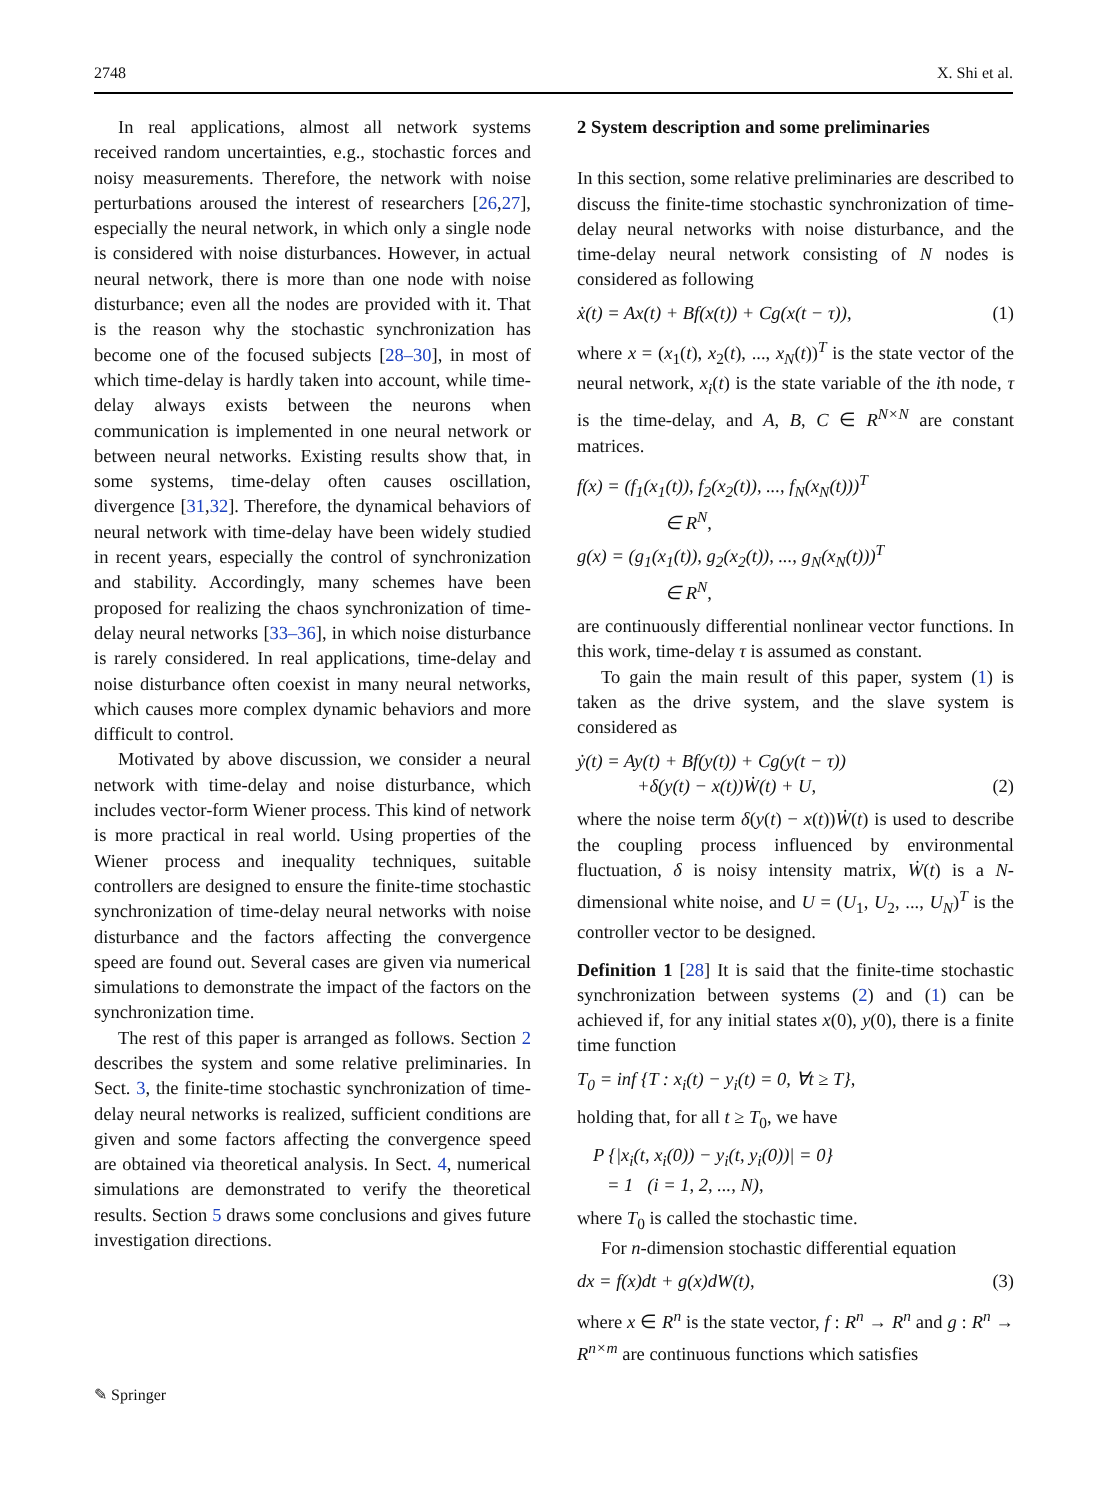2748 X. Shi et al.
In real applications, almost all network systems received random uncertainties, e.g., stochastic forces and noisy measurements. Therefore, the network with noise perturbations aroused the interest of researchers [26,27], especially the neural network, in which only a single node is considered with noise disturbances. However, in actual neural network, there is more than one node with noise disturbance; even all the nodes are provided with it. That is the reason why the stochastic synchronization has become one of the focused subjects [28–30], in most of which time-delay is hardly taken into account, while time-delay always exists between the neurons when communication is implemented in one neural network or between neural networks. Existing results show that, in some systems, time-delay often causes oscillation, divergence [31,32]. Therefore, the dynamical behaviors of neural network with time-delay have been widely studied in recent years, especially the control of synchronization and stability. Accordingly, many schemes have been proposed for realizing the chaos synchronization of time-delay neural networks [33–36], in which noise disturbance is rarely considered. In real applications, time-delay and noise disturbance often coexist in many neural networks, which causes more complex dynamic behaviors and more difficult to control.
Motivated by above discussion, we consider a neural network with time-delay and noise disturbance, which includes vector-form Wiener process. This kind of network is more practical in real world. Using properties of the Wiener process and inequality techniques, suitable controllers are designed to ensure the finite-time stochastic synchronization of time-delay neural networks with noise disturbance and the factors affecting the convergence speed are found out. Several cases are given via numerical simulations to demonstrate the impact of the factors on the synchronization time.
The rest of this paper is arranged as follows. Section 2 describes the system and some relative preliminaries. In Sect. 3, the finite-time stochastic synchronization of time-delay neural networks is realized, sufficient conditions are given and some factors affecting the convergence speed are obtained via theoretical analysis. In Sect. 4, numerical simulations are demonstrated to verify the theoretical results. Section 5 draws some conclusions and gives future investigation directions.
2 System description and some preliminaries
In this section, some relative preliminaries are described to discuss the finite-time stochastic synchronization of time-delay neural networks with noise disturbance, and the time-delay neural network consisting of N nodes is considered as following
ẋ(t) = Ax(t) + Bf(x(t)) + Cg(x(t − τ)), (1)
where x = (x<sub>1</sub>(t), x<sub>2</sub>(t), ..., x<sub>N</sub>(t))<sup>T</sup> is the state vector of the neural network, x<sub>i</sub>(t) is the state variable of the ith node, τ is the time-delay, and A, B, C ∈ R<sup>N×N</sup> are constant matrices.
f(x) = (f<sub>1</sub>(x<sub>1</sub>(t)), f<sub>2</sub>(x<sub>2</sub>(t)), ..., f<sub>N</sub>(x<sub>N</sub>(t)))<sup>T</sup>
∈ R<sup>N</sup>,
g(x) = (g<sub>1</sub>(x<sub>1</sub>(t)), g<sub>2</sub>(x<sub>2</sub>(t)), ..., g<sub>N</sub>(x<sub>N</sub>(t)))<sup>T</sup>
∈ R<sup>N</sup>,
are continuously differential nonlinear vector functions. In this work, time-delay τ is assumed as constant.
To gain the main result of this paper, system (1) is taken as the drive system, and the slave system is considered as
ẏ(t) = Ay(t) + Bf(y(t)) + Cg(y(t − τ))
+δ(y(t) − x(t))Ẇ(t) + U, (2)
where the noise term δ(y(t) − x(t))Ẇ(t) is used to describe the coupling process influenced by environmental fluctuation, δ is noisy intensity matrix, Ẇ(t) is a N-dimensional white noise, and U = (U<sub>1</sub>, U<sub>2</sub>, ..., U<sub>N</sub>)<sup>T</sup> is the controller vector to be designed.
Definition 1 [28] It is said that the finite-time stochastic synchronization between systems (2) and (1) can be achieved if, for any initial states x(0), y(0), there is a finite time function
T<sub>0</sub> = inf {T : x<sub>i</sub>(t) − y<sub>i</sub>(t) = 0, ∀t ≥ T},
holding that, for all t ≥ T<sub>0</sub>, we have
P {|x<sub>i</sub>(t, x<sub>i</sub>(0)) − y<sub>i</sub>(t, y<sub>i</sub>(0))| = 0}
= 1 (i = 1, 2, ..., N),
where T<sub>0</sub> is called the stochastic time.
For n-dimension stochastic differential equation
dx = f(x)dt + g(x)dW(t), (3)
where x ∈ R<sup>n</sup> is the state vector, f : R<sup>n</sup> → R<sup>n</sup> and g : R<sup>n</sup> → R<sup>n×m</sup> are continuous functions which satisfies
✎ Springer